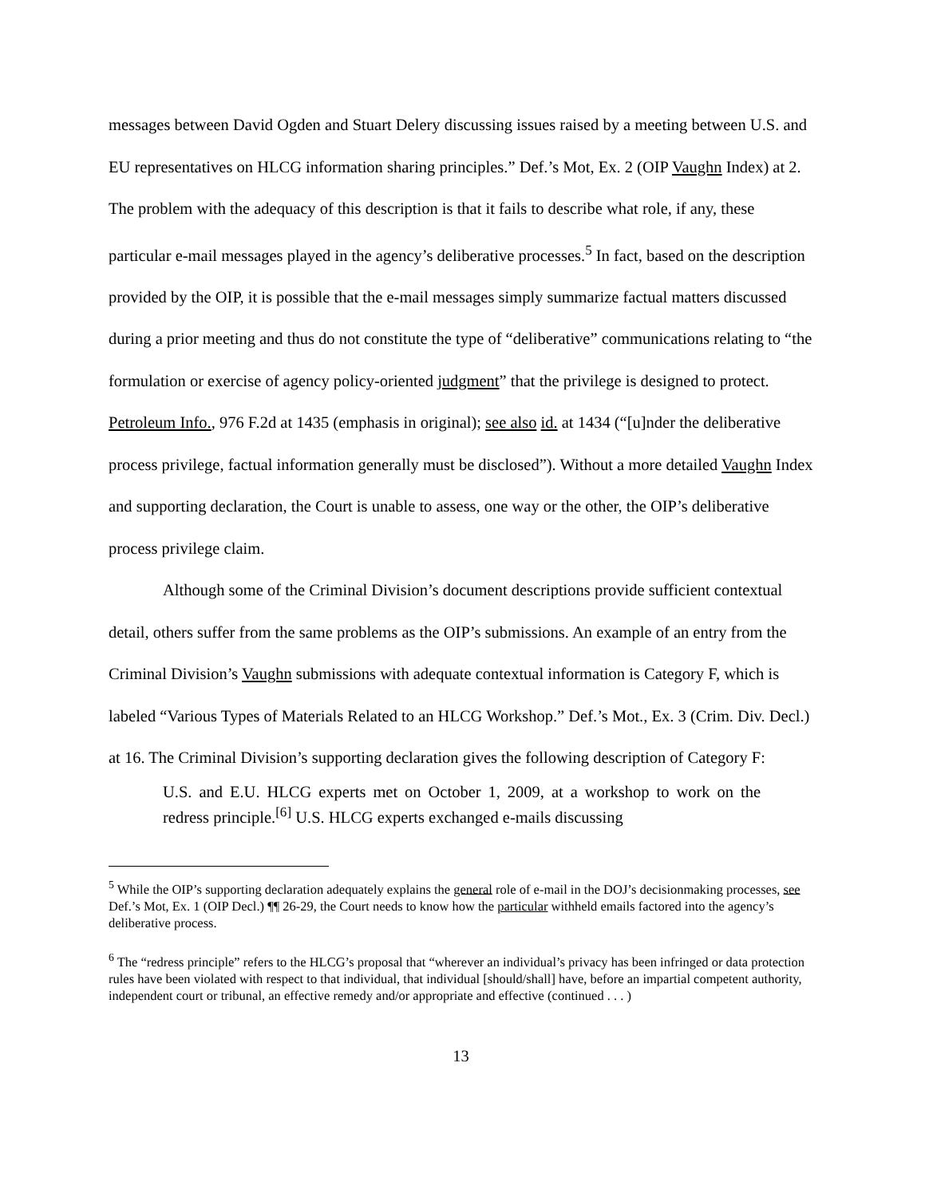messages between David Ogden and Stuart Delery discussing issues raised by a meeting between U.S. and EU representatives on HLCG information sharing principles.” Def.’s Mot, Ex. 2 (OIP Vaughn Index) at 2. The problem with the adequacy of this description is that it fails to describe what role, if any, these particular e-mail messages played in the agency’s deliberative processes.<sup>5</sup> In fact, based on the description provided by the OIP, it is possible that the e-mail messages simply summarize factual matters discussed during a prior meeting and thus do not constitute the type of “deliberative” communications relating to “the formulation or exercise of agency policy-oriented judgment” that the privilege is designed to protect. Petroleum Info., 976 F.2d at 1435 (emphasis in original); see also id. at 1434 (“[u]nder the deliberative process privilege, factual information generally must be disclosed”). Without a more detailed Vaughn Index and supporting declaration, the Court is unable to assess, one way or the other, the OIP’s deliberative process privilege claim.
Although some of the Criminal Division’s document descriptions provide sufficient contextual detail, others suffer from the same problems as the OIP’s submissions. An example of an entry from the Criminal Division’s Vaughn submissions with adequate contextual information is Category F, which is labeled “Various Types of Materials Related to an HLCG Workshop.” Def.’s Mot., Ex. 3 (Crim. Div. Decl.) at 16. The Criminal Division’s supporting declaration gives the following description of Category F:
U.S. and E.U. HLCG experts met on October 1, 2009, at a workshop to work on the redress principle.<sup>[6]</sup> U.S. HLCG experts exchanged e-mails discussing
<sup>5</sup> While the OIP’s supporting declaration adequately explains the general role of e-mail in the DOJ’s decisionmaking processes, see Def.’s Mot, Ex. 1 (OIP Decl.) ¶¶ 26-29, the Court needs to know how the particular withheld emails factored into the agency’s deliberative process.
<sup>6</sup> The “redress principle” refers to the HLCG’s proposal that “wherever an individual’s privacy has been infringed or data protection rules have been violated with respect to that individual, that individual [should/shall] have, before an impartial competent authority, independent court or tribunal, an effective remedy and/or appropriate and effective (continued . . . )
13